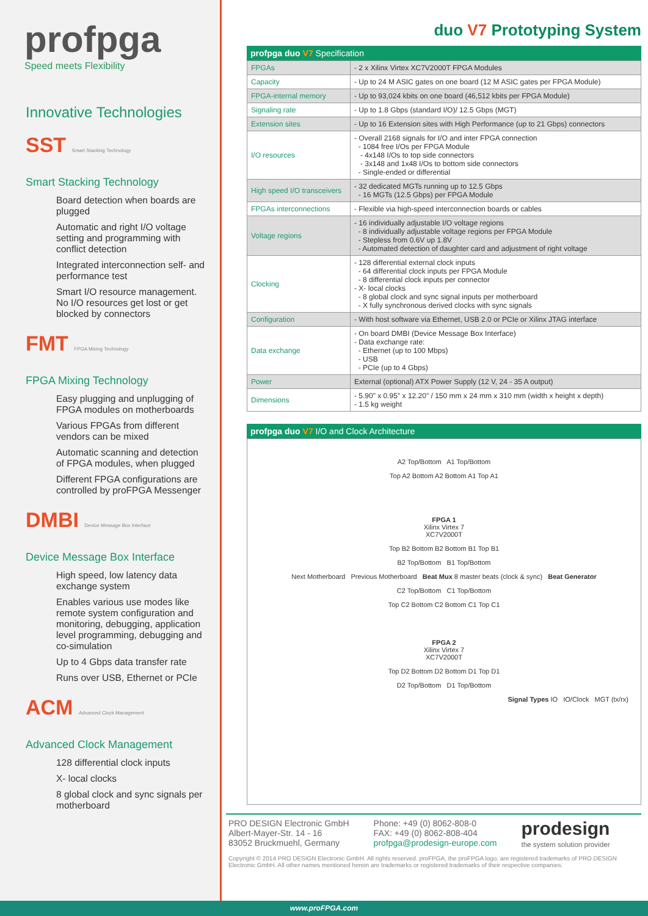profpga
Speed meets Flexibility
Innovative Technologies
SST Smart Stacking Technology
Smart Stacking Technology
Board detection when boards are plugged
Automatic and right I/O voltage setting and programming with conflict detection
Integrated interconnection self- and performance test
Smart I/O resource management. No I/O resources get lost or get blocked by connectors
FMT FPGA Mixing Technology
FPGA Mixing Technology
Easy plugging and unplugging of FPGA modules on motherboards
Various FPGAs from different vendors can be mixed
Automatic scanning and detection of FPGA modules, when plugged
Different FPGA configurations are controlled by proFPGA Messenger
DMBI Device Message Box Interface
Device Message Box Interface
High speed, low latency data exchange system
Enables various use modes like remote system configuration and monitoring, debugging, application level programming, debugging and co-simulation
Up to 4 Gbps data transfer rate
Runs over USB, Ethernet or PCIe
ACM Advanced Clock Management
Advanced Clock Management
128 differential clock inputs
X- local clocks
8 global clock and sync signals per motherboard
duo V7 Prototyping System
profpga duo V7 Specification
| FPGAs | - 2 x Xilinx Virtex XC7V2000T FPGA Modules |
| Capacity | - Up to 24 M ASIC gates on one board (12 M ASIC gates per FPGA Module) |
| FPGA-internal memory | - Up to 93,024 kbits on one board (46,512 kbits per FPGA Module) |
| Signaling rate | - Up to 1.8 Gbps (standard I/O)/ 12.5 Gbps (MGT) |
| Extension sites | - Up to 16 Extension sites with High Performance (up to 21 Gbps) connectors |
| I/O resources | - Overall 2168 signals for I/O and inter FPGA connection - 1084 free I/Os per FPGA Module - 4x148 I/Os to top side connectors - 3x148 and 1x48 I/Os to bottom side connectors - Single-ended or differential |
| High speed I/O transceivers | - 32 dedicated MGTs running up to 12.5 Gbps - 16 MGTs (12.5 Gbps) per FPGA Module |
| FPGAs interconnections | - Flexible via high-speed interconnection boards or cables |
| Voltage regions | - 16 individually adjustable I/O voltage regions - 8 individually adjustable voltage regions per FPGA Module - Stepless from 0.6V up 1.8V - Automated detection of daughter card and adjustment of right voltage |
| Clocking | - 128 differential external clock inputs - 64 differential clock inputs per FPGA Module - 8 differential clock inputs per connector - X- local clocks - 8 global clock and sync signal inputs per motherboard - X fully synchronous derived clocks with sync signals |
| Configuration | - With host software via Ethernet, USB 2.0 or PCIe or Xilinx JTAG interface |
| Data exchange | - On board DMBI (Device Message Box Interface) - Data exchange rate: - Ethernet (up to 100 Mbps) - USB - PCIe (up to 4 Gbps) |
| Power | External (optional) ATX Power Supply (12 V, 24 - 35 A output) |
| Dimensions | - 5.90" x 0.95" x 12.20" / 150 mm x 24 mm x 310 mm (width x height x depth) - 1.5 kg weight |
profpga duo V7 I/O and Clock Architecture
A2 Top/Bottom A1 Top/Bottom
Top A2 Bottom A2 Bottom A1 Top A1
FPGA 1
Xilinx Virtex 7
XC7V2000T
Top B2 Bottom B2 Bottom B1 Top B1
B2 Top/Bottom B1 Top/Bottom
Next Motherboard Previous Motherboard Beat Mux 8 master beats (clock & sync) Beat Generator
C2 Top/Bottom C1 Top/Bottom
Top C2 Bottom C2 Bottom C1 Top C1
FPGA 2
Xilinx Virtex 7
XC7V2000T
Top D2 Bottom D2 Bottom D1 Top D1
D2 Top/Bottom D1 Top/Bottom
Signal Types IO IO/Clock MGT (tx/rx)
PRO DESIGN Electronic GmbH
Albert-Mayer-Str. 14 - 16
83052 Bruckmuehl, Germany
Phone: +49 (0) 8062-808-0
FAX: +49 (0) 8062-808-404
profpga@prodesign-europe.com
prodesign
the system solution provider
Copyright © 2014 PRO DESIGN Electronic GmbH. All rights reserved. proFPGA, the proFPGA logo, are registered trademarks of PRO DESIGN Electronic GmbH. All other names mentioned herein are trademarks or registered trademarks of their respective companies.
www.proFPGA.com